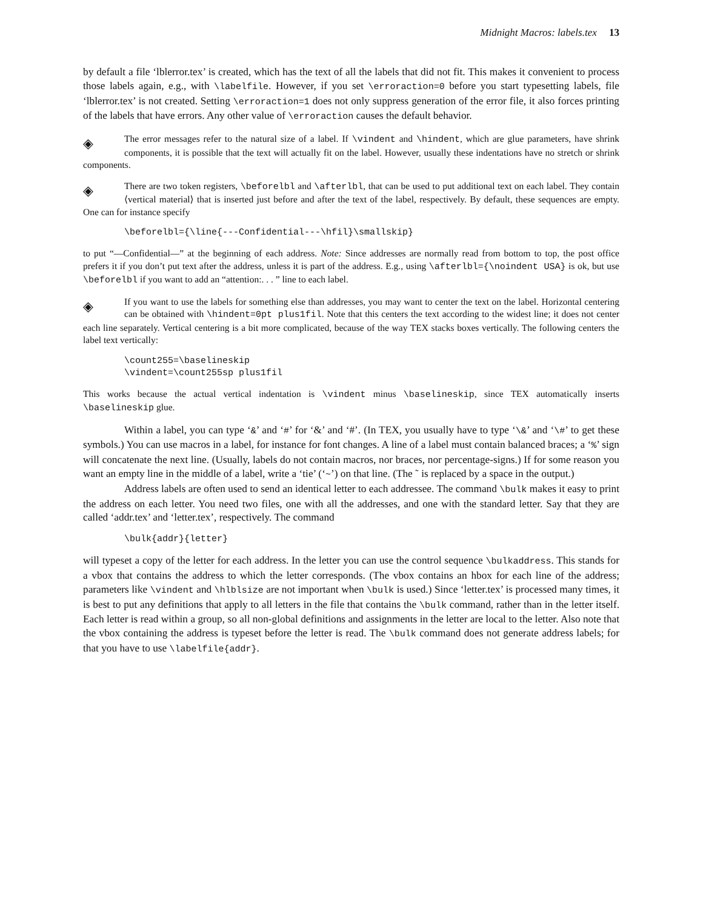Midnight Macros: labels.tex 13
by default a file ‘lblerror.tex’ is created, which has the text of all the labels that did not fit. This makes it convenient to process those labels again, e.g., with \labelfile. However, if you set \erroraction=0 before you start typesetting labels, file ‘lblerror.tex’ is not created. Setting \erroraction=1 does not only suppress generation of the error file, it also forces printing of the labels that have errors. Any other value of \erroraction causes the default behavior.
◈ The error messages refer to the natural size of a label. If \vindent and \hindent, which are glue parameters, have shrink components, it is possible that the text will actually fit on the label. However, usually these indentations have no stretch or shrink components.
◈ There are two token registers, \beforelbl and \afterlbl, that can be used to put additional text on each label. They contain ⟨vertical material⟩ that is inserted just before and after the text of the label, respectively. By default, these sequences are empty. One can for instance specify
\beforelbl={\line{---Confidential---\hfil}\smallskip}
to put “—Confidential—” at the beginning of each address. Note: Since addresses are normally read from bottom to top, the post office prefers it if you don’t put text after the address, unless it is part of the address. E.g., using \afterlbl={\noindent USA} is ok, but use \beforelbl if you want to add an “attention:. . . ” line to each label.
◈ If you want to use the labels for something else than addresses, you may want to center the text on the label. Horizontal centering can be obtained with \hindent=0pt plus1fil. Note that this centers the text according to the widest line; it does not center each line separately. Vertical centering is a bit more complicated, because of the way TEX stacks boxes vertically. The following centers the label text vertically:
\count255=\baselineskip
\vindent=\count255sp plus1fil
This works because the actual vertical indentation is \vindent minus \baselineskip, since TEX automatically inserts \baselineskip glue.
Within a label, you can type ‘&’ and ‘#’ for ‘&’ and ‘#’. (In TEX, you usually have to type ‘\&’ and ‘\#’ to get these symbols.) You can use macros in a label, for instance for font changes. A line of a label must contain balanced braces; a ‘%’ sign will concatenate the next line. (Usually, labels do not contain macros, nor braces, nor percentage-signs.) If for some reason you want an empty line in the middle of a label, write a ‘tie’ (‘~’) on that line. (The ˜ is replaced by a space in the output.)
Address labels are often used to send an identical letter to each addressee. The command \bulk makes it easy to print the address on each letter. You need two files, one with all the addresses, and one with the standard letter. Say that they are called ‘addr.tex’ and ‘letter.tex’, respectively. The command
\bulk{addr}{letter}
will typeset a copy of the letter for each address. In the letter you can use the control sequence \bulkaddress. This stands for a vbox that contains the address to which the letter corresponds. (The vbox contains an hbox for each line of the address; parameters like \vindent and \hlblsize are not important when \bulk is used.) Since ‘letter.tex’ is processed many times, it is best to put any definitions that apply to all letters in the file that contains the \bulk command, rather than in the letter itself. Each letter is read within a group, so all non-global definitions and assignments in the letter are local to the letter. Also note that the vbox containing the address is typeset before the letter is read. The \bulk command does not generate address labels; for that you have to use \labelfile{addr}.